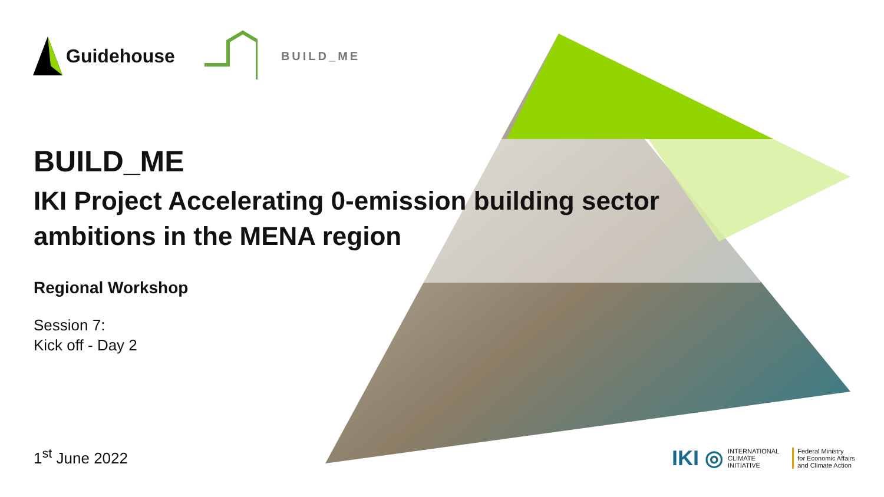Guidehouse
BUILD_ME
BUILD_ME
IKI Project Accelerating 0-emission building sector ambitions in the MENA region
Regional Workshop
Session 7:
Kick off - Day 2
1<sup>st</sup> June 2022
IKI ◎ INTERNATIONAL
CLIMATE
INITIATIVE
Federal Ministry
for Economic Affairs
and Climate Action